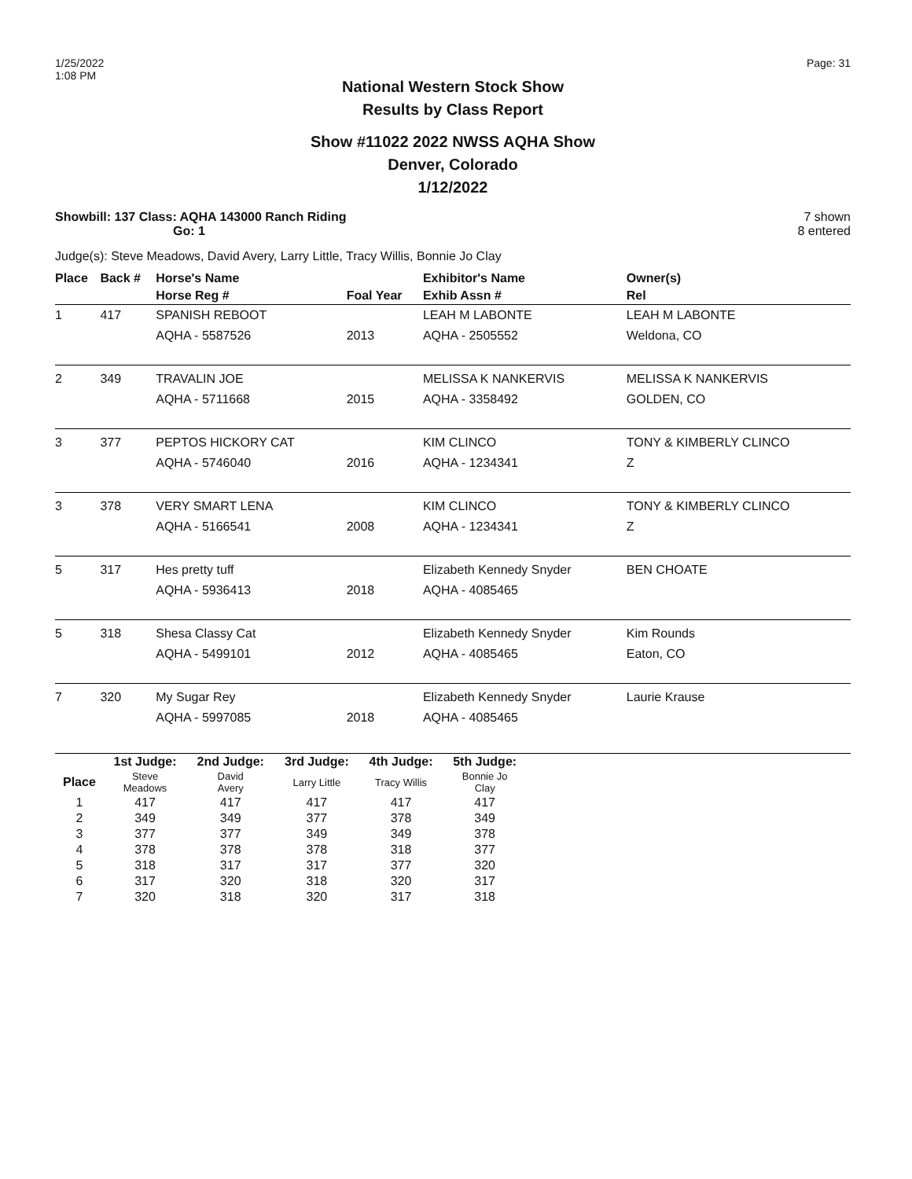1/25/2022
1:08 PM
Page: 31
National Western Stock Show
Results by Class Report
Show #11022 2022 NWSS AQHA Show
Denver, Colorado
1/12/2022
Showbill: 137 Class: AQHA 143000 Ranch Riding
Go: 1
7 shown
8 entered
Judge(s): Steve Meadows, David Avery, Larry Little, Tracy Willis, Bonnie Jo Clay
| Place | Back # | Horse's Name | | Exhibitor's Name | Owner(s) |
| --- | --- | --- | --- | --- | --- |
| | | Horse Reg # | Foal Year | Exhib Assn # | Rel |
| 1 | 417 | SPANISH REBOOT | | LEAH M LABONTE | LEAH M LABONTE |
| | | AQHA - 5587526 | 2013 | AQHA - 2505552 | Weldona, CO |
| 2 | 349 | TRAVALIN JOE | | MELISSA K NANKERVIS | MELISSA K NANKERVIS |
| | | AQHA - 5711668 | 2015 | AQHA - 3358492 | GOLDEN, CO |
| 3 | 377 | PEPTOS HICKORY CAT | | KIM CLINCO | TONY & KIMBERLY CLINCO |
| | | AQHA - 5746040 | 2016 | AQHA - 1234341 | Z |
| 3 | 378 | VERY SMART LENA | | KIM CLINCO | TONY & KIMBERLY CLINCO |
| | | AQHA - 5166541 | 2008 | AQHA - 1234341 | Z |
| 5 | 317 | Hes pretty tuff | | Elizabeth Kennedy Snyder | BEN CHOATE |
| | | AQHA - 5936413 | 2018 | AQHA - 4085465 | |
| 5 | 318 | Shesa Classy Cat | | Elizabeth Kennedy Snyder | Kim Rounds |
| | | AQHA - 5499101 | 2012 | AQHA - 4085465 | Eaton, CO |
| 7 | 320 | My Sugar Rey | | Elizabeth Kennedy Snyder | Laurie Krause |
| | | AQHA - 5997085 | 2018 | AQHA - 4085465 | |
| | 1st Judge: | 2nd Judge: | 3rd Judge: | 4th Judge: | 5th Judge: | |
| --- | --- | --- | --- | --- | --- | --- |
| Place | Steve Meadows | David Avery | Larry Little | Tracy Willis | Bonnie Jo Clay | |
| 1 | 417 | 417 | 417 | 417 | 417 | |
| 2 | 349 | 349 | 377 | 378 | 349 | |
| 3 | 377 | 377 | 349 | 349 | 378 | |
| 4 | 378 | 378 | 378 | 318 | 377 | |
| 5 | 318 | 317 | 317 | 377 | 320 | |
| 6 | 317 | 320 | 318 | 320 | 317 | |
| 7 | 320 | 318 | 320 | 317 | 318 | |